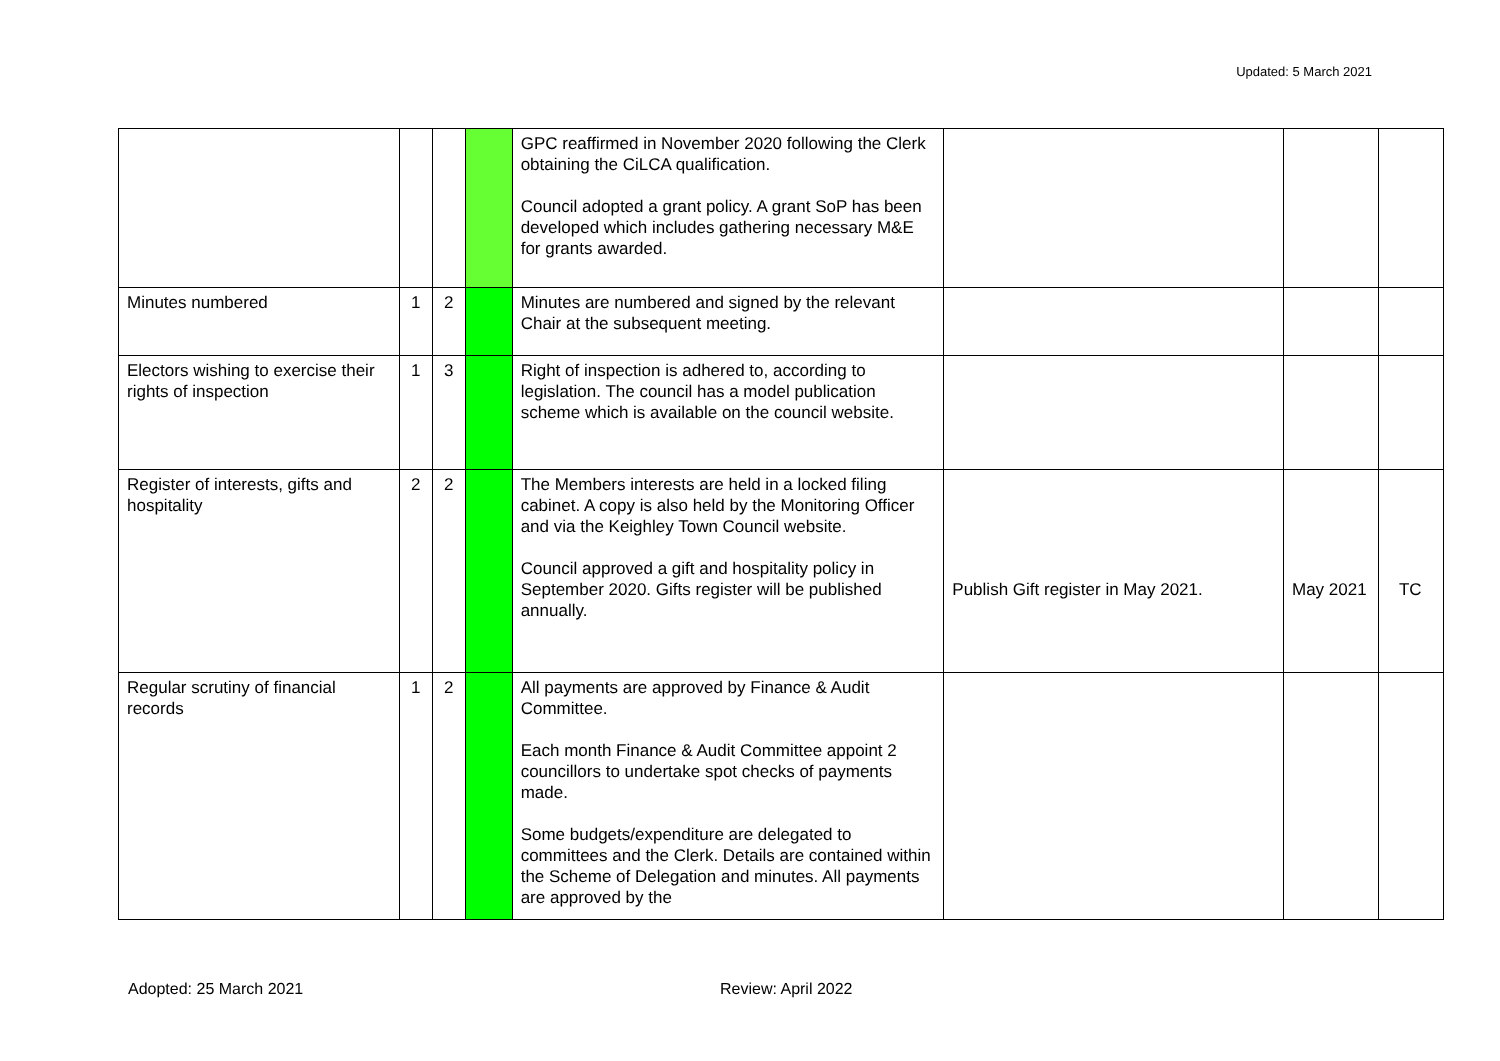Updated: 5 March 2021
| | | | | GPC reaffirmed in November 2020 following the Clerk obtaining the CiLCA qualification. Council adopted a grant policy. A grant SoP has been developed which includes gathering necessary M&E for grants awarded. | | | |
| Minutes numbered | 1 | 2 | | Minutes are numbered and signed by the relevant Chair at the subsequent meeting. | | | |
| Electors wishing to exercise their rights of inspection | 1 | 3 | | Right of inspection is adhered to, according to legislation. The council has a model publication scheme which is available on the council website. | | | |
| Register of interests, gifts and hospitality | 2 | 2 | | The Members interests are held in a locked filing cabinet. A copy is also held by the Monitoring Officer and via the Keighley Town Council website. Council approved a gift and hospitality policy in September 2020. Gifts register will be published annually. | Publish Gift register in May 2021. | May 2021 | TC |
| Regular scrutiny of financial records | 1 | 2 | | All payments are approved by Finance & Audit Committee. Each month Finance & Audit Committee appoint 2 councillors to undertake spot checks of payments made. Some budgets/expenditure are delegated to committees and the Clerk. Details are contained within the Scheme of Delegation and minutes. All payments are approved by the | | | |
Adopted: 25 March 2021 Review: April 2022